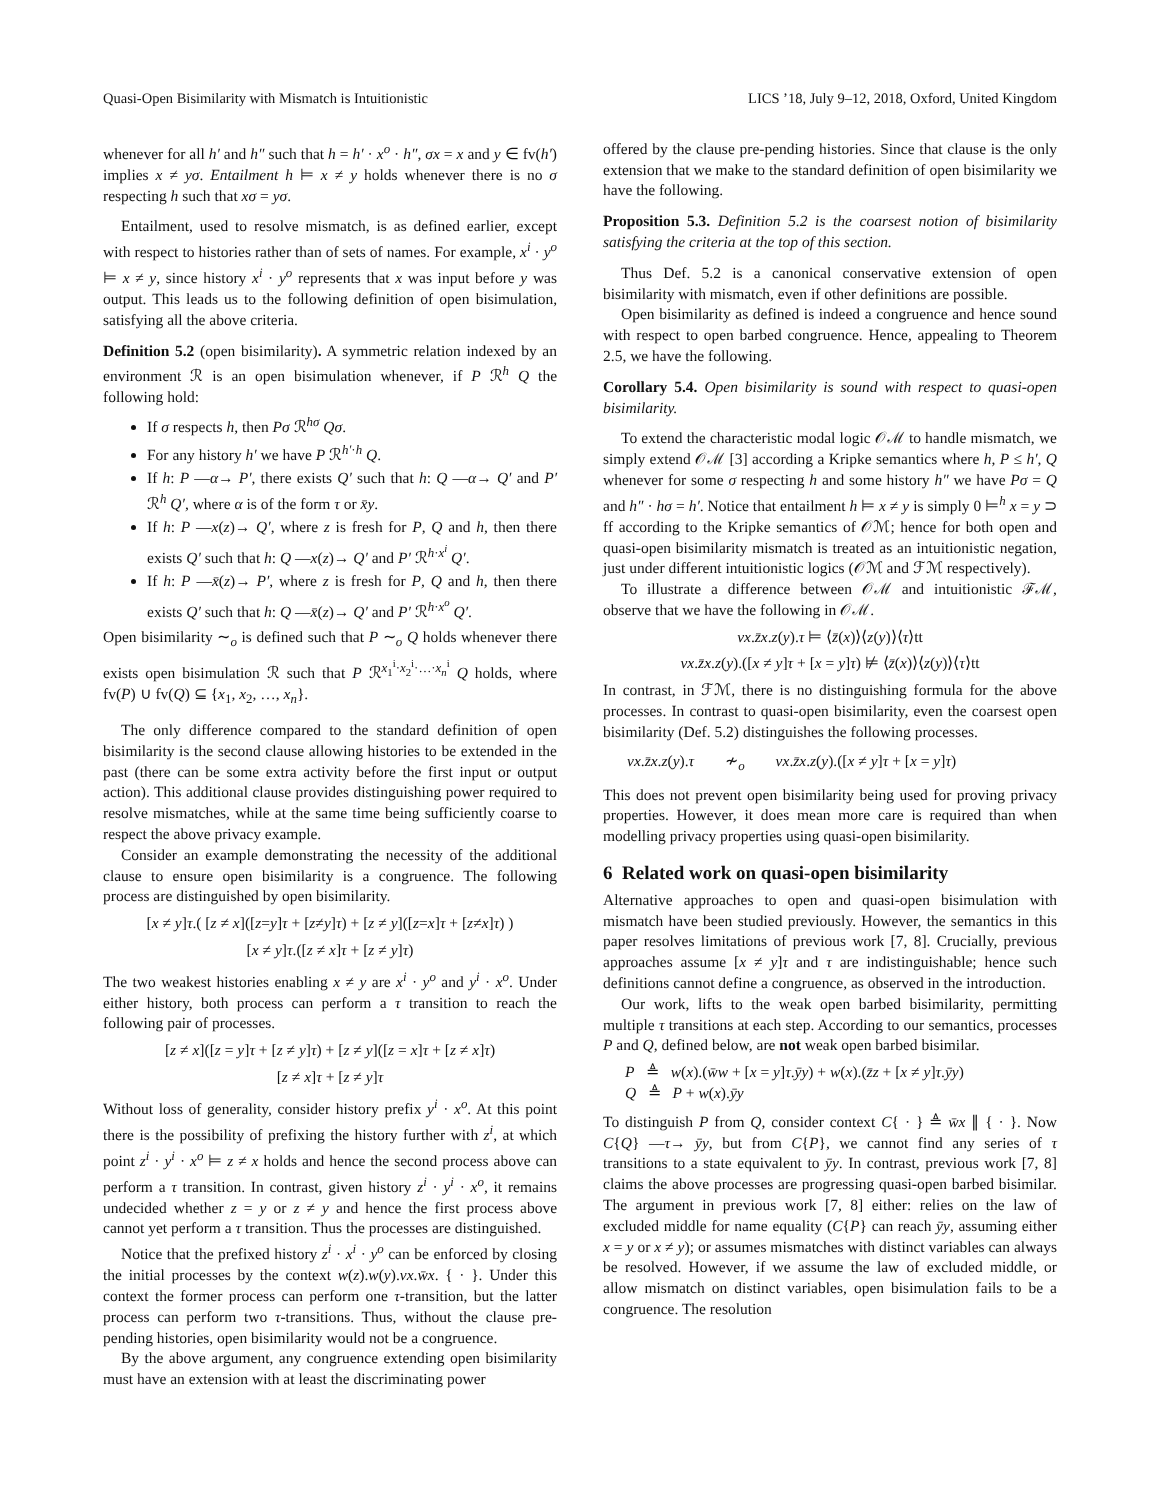Quasi-Open Bisimilarity with Mismatch is Intuitionistic LICS ’18, July 9–12, 2018, Oxford, United Kingdom
whenever for all h′ and h″ such that h = h′ · x<sup>o</sup> · h″, σx = x and y ∈ fv(h′) implies x ≠ yσ. Entailment h ⊨ x ≠ y holds whenever there is no σ respecting h such that xσ = yσ.
Entailment, used to resolve mismatch, is as defined earlier, except with respect to histories rather than of sets of names. For example, x<sup>i</sup> · y<sup>o</sup> ⊨ x ≠ y, since history x<sup>i</sup> · y<sup>o</sup> represents that x was input before y was output. This leads us to the following definition of open bisimulation, satisfying all the above criteria.
Definition 5.2 (open bisimilarity). A symmetric relation indexed by an environment ℛ is an open bisimulation whenever, if P ℛ<sup>h</sup> Q the following hold:
If σ respects h, then Pσ ℛ<sup>hσ</sup> Qσ.
For any history h′ we have P ℛ<sup>h′·h</sup> Q.
If h: P —α→ P′, there exists Q′ such that h: Q —α→ Q′ and P′ ℛ<sup>h</sup> Q′, where α is of the form τ or x̄y.
If h: P —x(z)→ Q′, where z is fresh for P, Q and h, then there exists Q′ such that h: Q —x(z)→ Q′ and P′ ℛ<sup>h·x<sup>i</sup></sup> Q′.
If h: P —x̄(z)→ P′, where z is fresh for P, Q and h, then there exists Q′ such that h: Q —x̄(z)→ Q′ and P′ ℛ<sup>h·x<sup>o</sup></sup> Q′.
Open bisimilarity ∼<sub>o</sub> is defined such that P ∼<sub>o</sub> Q holds whenever there exists open bisimulation ℛ such that P ℛ<sup>x<sub>1</sub><sup>i</sup>·x<sub>2</sub><sup>i</sup>·…·x<sub>n</sub><sup>i</sup></sup> Q holds, where fv(P) ∪ fv(Q) ⊆ {x<sub>1</sub>, x<sub>2</sub>, …, x<sub>n</sub>}.
The only difference compared to the standard definition of open bisimilarity is the second clause allowing histories to be extended in the past (there can be some extra activity before the first input or output action). This additional clause provides distinguishing power required to resolve mismatches, while at the same time being sufficiently coarse to respect the above privacy example.
Consider an example demonstrating the necessity of the additional clause to ensure open bisimilarity is a congruence. The following process are distinguished by open bisimilarity.
[x ≠ y]τ.( [z ≠ x]([z=y]τ + [z≠y]τ) + [z ≠ y]([z=x]τ + [z≠x]τ) )
[x ≠ y]τ.([z ≠ x]τ + [z ≠ y]τ)
The two weakest histories enabling x ≠ y are x<sup>i</sup> · y<sup>o</sup> and y<sup>i</sup> · x<sup>o</sup>. Under either history, both process can perform a τ transition to reach the following pair of processes.
[z ≠ x]([z = y]τ + [z ≠ y]τ) + [z ≠ y]([z = x]τ + [z ≠ x]τ)
[z ≠ x]τ + [z ≠ y]τ
Without loss of generality, consider history prefix y<sup>i</sup> · x<sup>o</sup>. At this point there is the possibility of prefixing the history further with z<sup>i</sup>, at which point z<sup>i</sup> · y<sup>i</sup> · x<sup>o</sup> ⊨ z ≠ x holds and hence the second process above can perform a τ transition. In contrast, given history z<sup>i</sup> · y<sup>i</sup> · x<sup>o</sup>, it remains undecided whether z = y or z ≠ y and hence the first process above cannot yet perform a τ transition. Thus the processes are distinguished.
Notice that the prefixed history z<sup>i</sup> · x<sup>i</sup> · y<sup>o</sup> can be enforced by closing the initial processes by the context w(z).w(y).νx.w̄x. { · }. Under this context the former process can perform one τ-transition, but the latter process can perform two τ-transitions. Thus, without the clause pre-pending histories, open bisimilarity would not be a congruence.
By the above argument, any congruence extending open bisimilarity must have an extension with at least the discriminating power
offered by the clause pre-pending histories. Since that clause is the only extension that we make to the standard definition of open bisimilarity we have the following.
Proposition 5.3. Definition 5.2 is the coarsest notion of bisimilarity satisfying the criteria at the top of this section.
Thus Def. 5.2 is a canonical conservative extension of open bisimilarity with mismatch, even if other definitions are possible.
Open bisimilarity as defined is indeed a congruence and hence sound with respect to open barbed congruence. Hence, appealing to Theorem 2.5, we have the following.
Corollary 5.4. Open bisimilarity is sound with respect to quasi-open bisimilarity.
To extend the characteristic modal logic 𝒪ℳ to handle mismatch, we simply extend 𝒪ℳ [3] according a Kripke semantics where h, P ≤ h′, Q whenever for some σ respecting h and some history h″ we have Pσ = Q and h″ · hσ = h′. Notice that entailment h ⊨ x ≠ y is simply 0 ⊨<sup>h</sup> x = y ⊃ ff according to the Kripke semantics of 𝒪ℳ; hence for both open and quasi-open bisimilarity mismatch is treated as an intuitionistic negation, just under different intuitionistic logics (𝒪ℳ and ℱℳ respectively).
To illustrate a difference between 𝒪ℳ and intuitionistic ℱℳ, observe that we have the following in 𝒪ℳ.
νx.z̄x.z(y).τ ⊨ ⟨z̄(x)⟩⟨z(y)⟩⟨τ⟩tt
νx.z̄x.z(y).([x ≠ y]τ + [x = y]τ) ⊭ ⟨z̄(x)⟩⟨z(y)⟩⟨τ⟩tt
In contrast, in ℱℳ, there is no distinguishing formula for the above processes. In contrast to quasi-open bisimilarity, even the coarsest open bisimilarity (Def. 5.2) distinguishes the following processes.
νx.z̄x.z(y).τ ≁<sub>o</sub> νx.z̄x.z(y).([x ≠ y]τ + [x = y]τ)
This does not prevent open bisimilarity being used for proving privacy properties. However, it does mean more care is required than when modelling privacy properties using quasi-open bisimilarity.
6 Related work on quasi-open bisimilarity
Alternative approaches to open and quasi-open bisimulation with mismatch have been studied previously. However, the semantics in this paper resolves limitations of previous work [7, 8]. Crucially, previous approaches assume [x ≠ y]τ and τ are indistinguishable; hence such definitions cannot define a congruence, as observed in the introduction.
Our work, lifts to the weak open barbed bisimilarity, permitting multiple τ transitions at each step. According to our semantics, processes P and Q, defined below, are not weak open barbed bisimilar.
P ≜ w(x).(w̄w + [x = y]τ.ȳy) + w(x).(z̄z + [x ≠ y]τ.ȳy)
Q ≜ P + w(x).ȳy
To distinguish P from Q, consider context C{ · } ≜ w̄x ∥ { · }. Now C{Q} —τ→ ȳy, but from C{P}, we cannot find any series of τ transitions to a state equivalent to ȳy. In contrast, previous work [7, 8] claims the above processes are progressing quasi-open barbed bisimilar. The argument in previous work [7, 8] either: relies on the law of excluded middle for name equality (C{P} can reach ȳy, assuming either x = y or x ≠ y); or assumes mismatches with distinct variables can always be resolved. However, if we assume the law of excluded middle, or allow mismatch on distinct variables, open bisimulation fails to be a congruence. The resolution